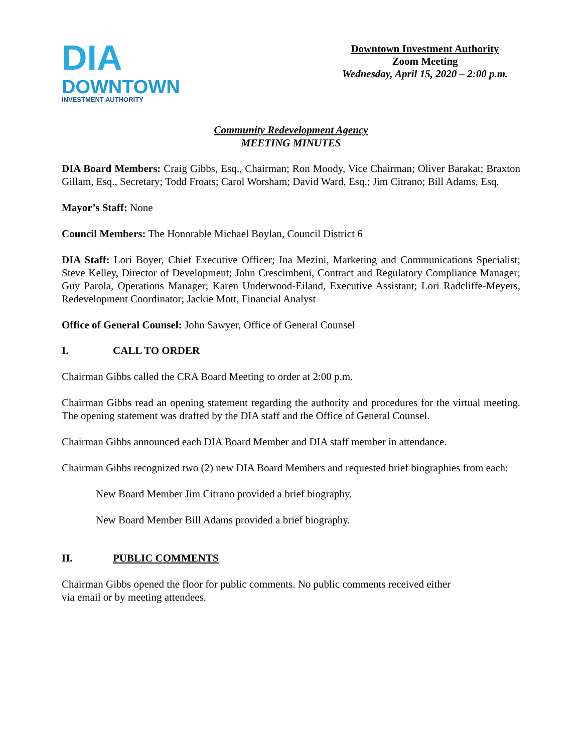DIA
DOWNTOWN
INVESTMENT AUTHORITY
Downtown Investment Authority
Zoom Meeting
Wednesday, April 15, 2020 – 2:00 p.m.
Community Redevelopment Agency
MEETING MINUTES
DIA Board Members: Craig Gibbs, Esq., Chairman; Ron Moody, Vice Chairman; Oliver Barakat; Braxton Gillam, Esq., Secretary; Todd Froats; Carol Worsham; David Ward, Esq.; Jim Citrano; Bill Adams, Esq.
Mayor’s Staff: None
Council Members: The Honorable Michael Boylan, Council District 6
DIA Staff: Lori Boyer, Chief Executive Officer; Ina Mezini, Marketing and Communications Specialist; Steve Kelley, Director of Development; John Crescimbeni, Contract and Regulatory Compliance Manager; Guy Parola, Operations Manager; Karen Underwood-Eiland, Executive Assistant; Lori Radcliffe-Meyers, Redevelopment Coordinator; Jackie Mott, Financial Analyst
Office of General Counsel: John Sawyer, Office of General Counsel
I. CALL TO ORDER
Chairman Gibbs called the CRA Board Meeting to order at 2:00 p.m.
Chairman Gibbs read an opening statement regarding the authority and procedures for the virtual meeting. The opening statement was drafted by the DIA staff and the Office of General Counsel.
Chairman Gibbs announced each DIA Board Member and DIA staff member in attendance.
Chairman Gibbs recognized two (2) new DIA Board Members and requested brief biographies from each:
New Board Member Jim Citrano provided a brief biography.
New Board Member Bill Adams provided a brief biography.
II. PUBLIC COMMENTS
Chairman Gibbs opened the floor for public comments. No public comments received either
via email or by meeting attendees.